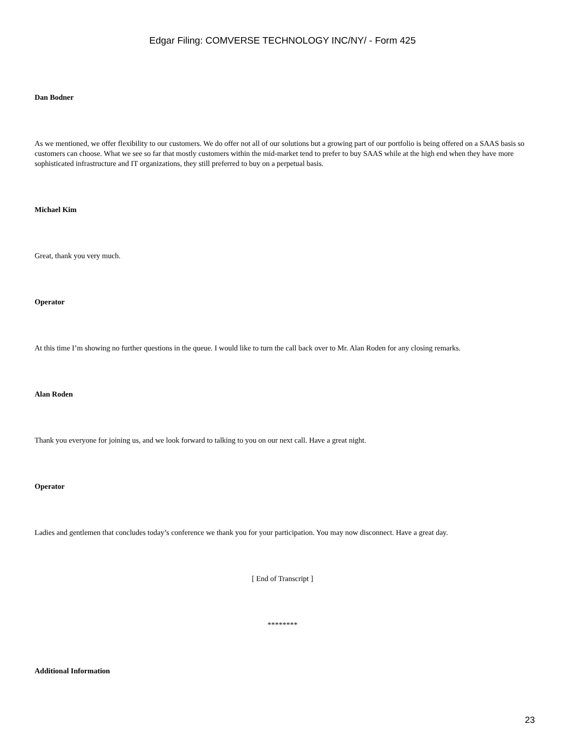Edgar Filing: COMVERSE TECHNOLOGY INC/NY/ - Form 425
Dan Bodner
As we mentioned, we offer flexibility to our customers. We do offer not all of our solutions but a growing part of our portfolio is being offered on a SAAS basis so customers can choose. What we see so far that mostly customers within the mid-market tend to prefer to buy SAAS while at the high end when they have more sophisticated infrastructure and IT organizations, they still preferred to buy on a perpetual basis.
Michael Kim
Great, thank you very much.
Operator
At this time I’m showing no further questions in the queue. I would like to turn the call back over to Mr. Alan Roden for any closing remarks.
Alan Roden
Thank you everyone for joining us, and we look forward to talking to you on our next call. Have a great night.
Operator
Ladies and gentlemen that concludes today’s conference we thank you for your participation. You may now disconnect. Have a great day.
[ End of Transcript ]
********
Additional Information
23